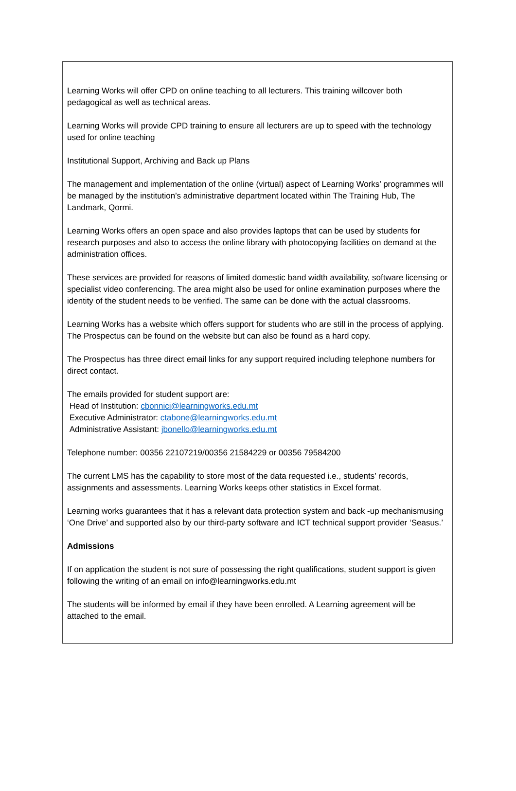Learning Works will offer CPD on online teaching to all lecturers. This training willcover both pedagogical as well as technical areas.
Learning Works will provide CPD training to ensure all lecturers are up to speed with the technology used for online teaching
Institutional Support, Archiving and Back up Plans
The management and implementation of the online (virtual) aspect of Learning Works’ programmes will be managed by the institution’s administrative department located within The Training Hub, The Landmark, Qormi.
Learning Works offers an open space and also provides laptops that can be used by students for research purposes and also to access the online library with photocopying facilities on demand at the administration offices.
These services are provided for reasons of limited domestic band width availability, software licensing or specialist video conferencing. The area might also be used for online examination purposes where the identity of the student needs to be verified. The same can be done with the actual classrooms.
Learning Works has a website which offers support for students who are still in the process of applying. The Prospectus can be found on the website but can also be found as a hard copy.
The Prospectus has three direct email links for any support required including telephone numbers for direct contact.
The emails provided for student support are:
Head of Institution: cbonnici@learningworks.edu.mt
Executive Administrator: ctabone@learningworks.edu.mt
Administrative Assistant: jbonello@learningworks.edu.mt
Telephone number: 00356 22107219/00356 21584229 or 00356 79584200
The current LMS has the capability to store most of the data requested i.e., students’ records, assignments and assessments. Learning Works keeps other statistics in Excel format.
Learning works guarantees that it has a relevant data protection system and back -up mechanismusing ‘One Drive’ and supported also by our third-party software and ICT technical support provider ‘Seasus.’
Admissions
If on application the student is not sure of possessing the right qualifications, student support is given following the writing of an email on info@learningworks.edu.mt
The students will be informed by email if they have been enrolled. A Learning agreement will be attached to the email.